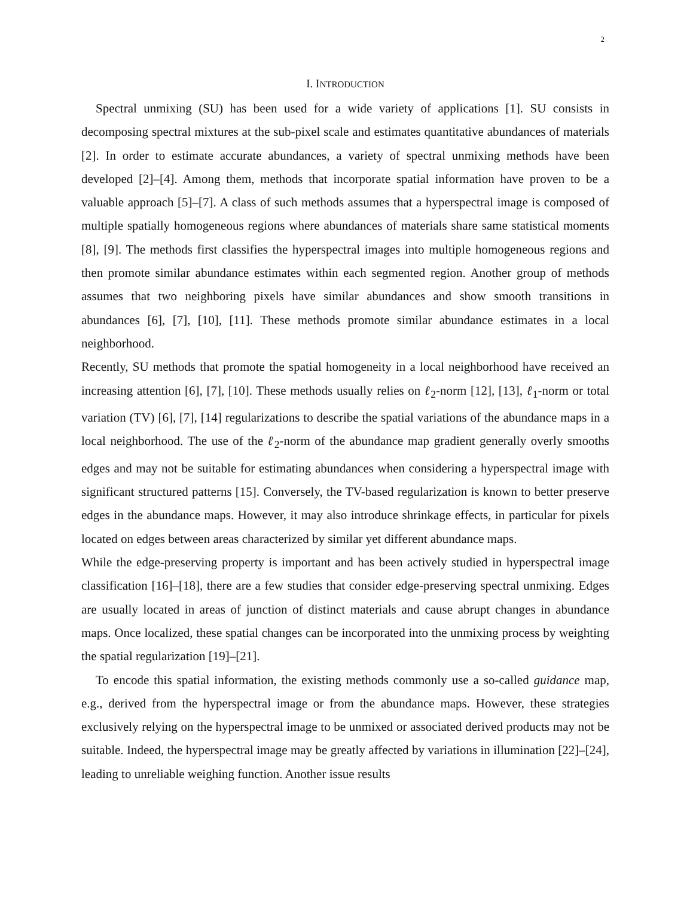2
I. INTRODUCTION
Spectral unmixing (SU) has been used for a wide variety of applications [1]. SU consists in decomposing spectral mixtures at the sub-pixel scale and estimates quantitative abundances of materials [2]. In order to estimate accurate abundances, a variety of spectral unmixing methods have been developed [2]–[4]. Among them, methods that incorporate spatial information have proven to be a valuable approach [5]–[7]. A class of such methods assumes that a hyperspectral image is composed of multiple spatially homogeneous regions where abundances of materials share same statistical moments [8], [9]. The methods first classifies the hyperspectral images into multiple homogeneous regions and then promote similar abundance estimates within each segmented region. Another group of methods assumes that two neighboring pixels have similar abundances and show smooth transitions in abundances [6], [7], [10], [11]. These methods promote similar abundance estimates in a local neighborhood.
Recently, SU methods that promote the spatial homogeneity in a local neighborhood have received an increasing attention [6], [7], [10]. These methods usually relies on ℓ<sub>2</sub>-norm [12], [13], ℓ<sub>1</sub>-norm or total variation (TV) [6], [7], [14] regularizations to describe the spatial variations of the abundance maps in a local neighborhood. The use of the ℓ<sub>2</sub>-norm of the abundance map gradient generally overly smooths edges and may not be suitable for estimating abundances when considering a hyperspectral image with significant structured patterns [15]. Conversely, the TV-based regularization is known to better preserve edges in the abundance maps. However, it may also introduce shrinkage effects, in particular for pixels located on edges between areas characterized by similar yet different abundance maps.
While the edge-preserving property is important and has been actively studied in hyperspectral image classification [16]–[18], there are a few studies that consider edge-preserving spectral unmixing. Edges are usually located in areas of junction of distinct materials and cause abrupt changes in abundance maps. Once localized, these spatial changes can be incorporated into the unmixing process by weighting the spatial regularization [19]–[21].
To encode this spatial information, the existing methods commonly use a so-called guidance map, e.g., derived from the hyperspectral image or from the abundance maps. However, these strategies exclusively relying on the hyperspectral image to be unmixed or associated derived products may not be suitable. Indeed, the hyperspectral image may be greatly affected by variations in illumination [22]–[24], leading to unreliable weighing function. Another issue results